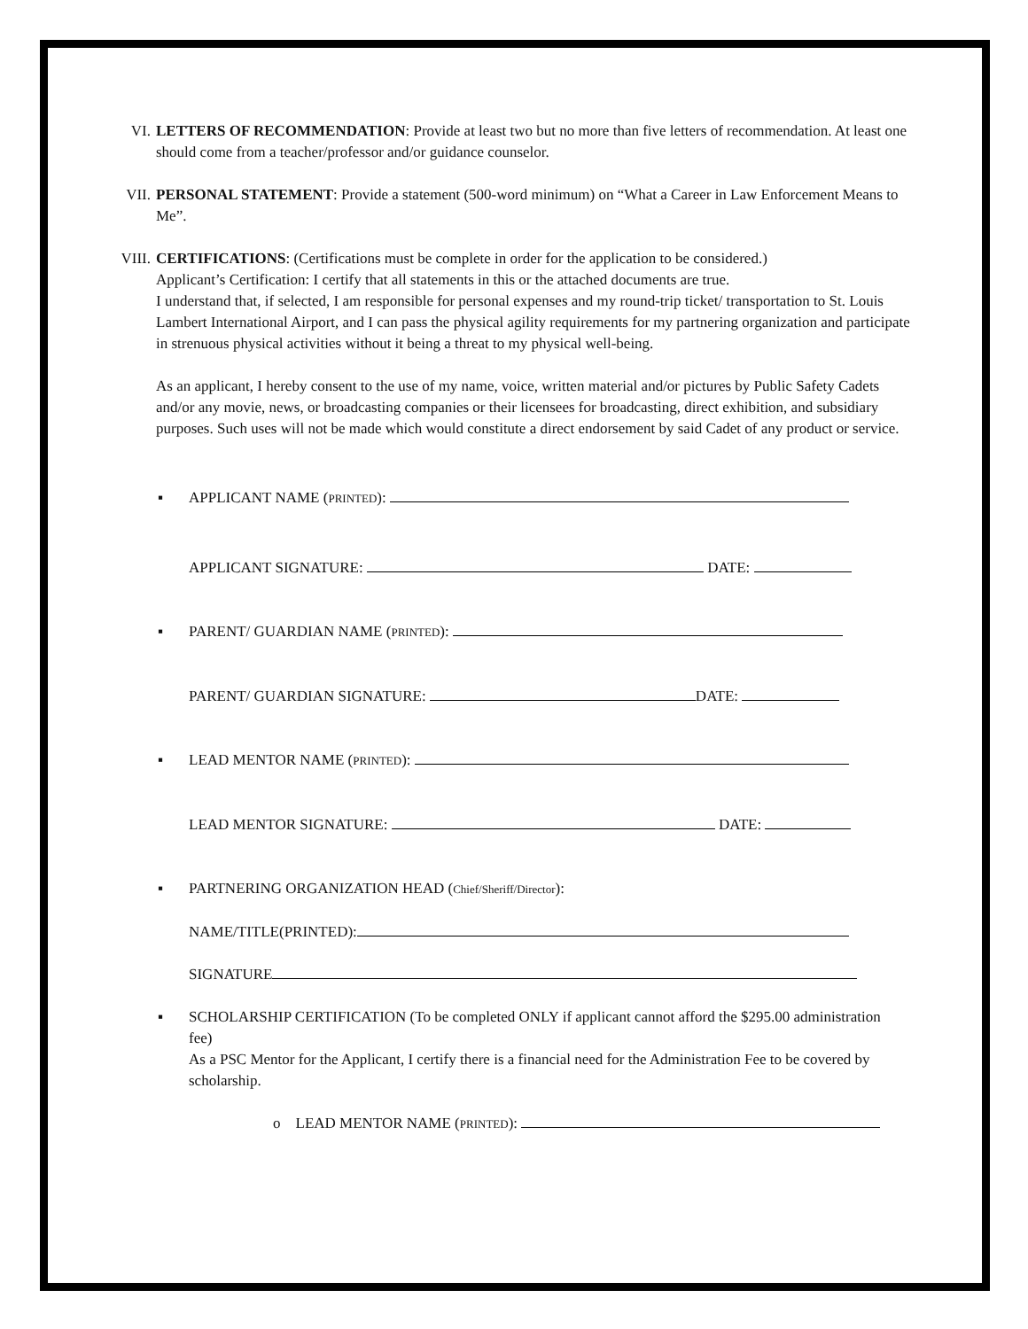VI. LETTERS OF RECOMMENDATION: Provide at least two but no more than five letters of recommendation. At least one should come from a teacher/professor and/or guidance counselor.
VII. PERSONAL STATEMENT: Provide a statement (500-word minimum) on “What a Career in Law Enforcement Means to Me”.
VIII.
CERTIFICATIONS: (Certifications must be complete in order for the application to be considered.)
Applicant’s Certification: I certify that all statements in this or the attached documents are true.
I understand that, if selected, I am responsible for personal expenses and my round-trip ticket/ transportation to St. Louis Lambert International Airport, and I can pass the physical agility requirements for my partnering organization and participate in strenuous physical activities without it being a threat to my physical well-being.
As an applicant, I hereby consent to the use of my name, voice, written material and/or pictures by Public Safety Cadets and/or any movie, news, or broadcasting companies or their licensees for broadcasting, direct exhibition, and subsidiary purposes. Such uses will not be made which would constitute a direct endorsement by said Cadet of any product or service.
▪ APPLICANT NAME (PRINTED):
APPLICANT SIGNATURE: DATE:
▪ PARENT/ GUARDIAN NAME (PRINTED):
PARENT/ GUARDIAN SIGNATURE: DATE:
▪ LEAD MENTOR NAME (PRINTED):
LEAD MENTOR SIGNATURE: DATE:
▪ PARTNERING ORGANIZATION HEAD (Chief/Sheriff/Director):
NAME/TITLE(PRINTED):
SIGNATURE
▪ SCHOLARSHIP CERTIFICATION (To be completed ONLY if applicant cannot afford the $295.00 administration fee)
As a PSC Mentor for the Applicant, I certify there is a financial need for the Administration Fee to be covered by scholarship.
o LEAD MENTOR NAME (PRINTED):